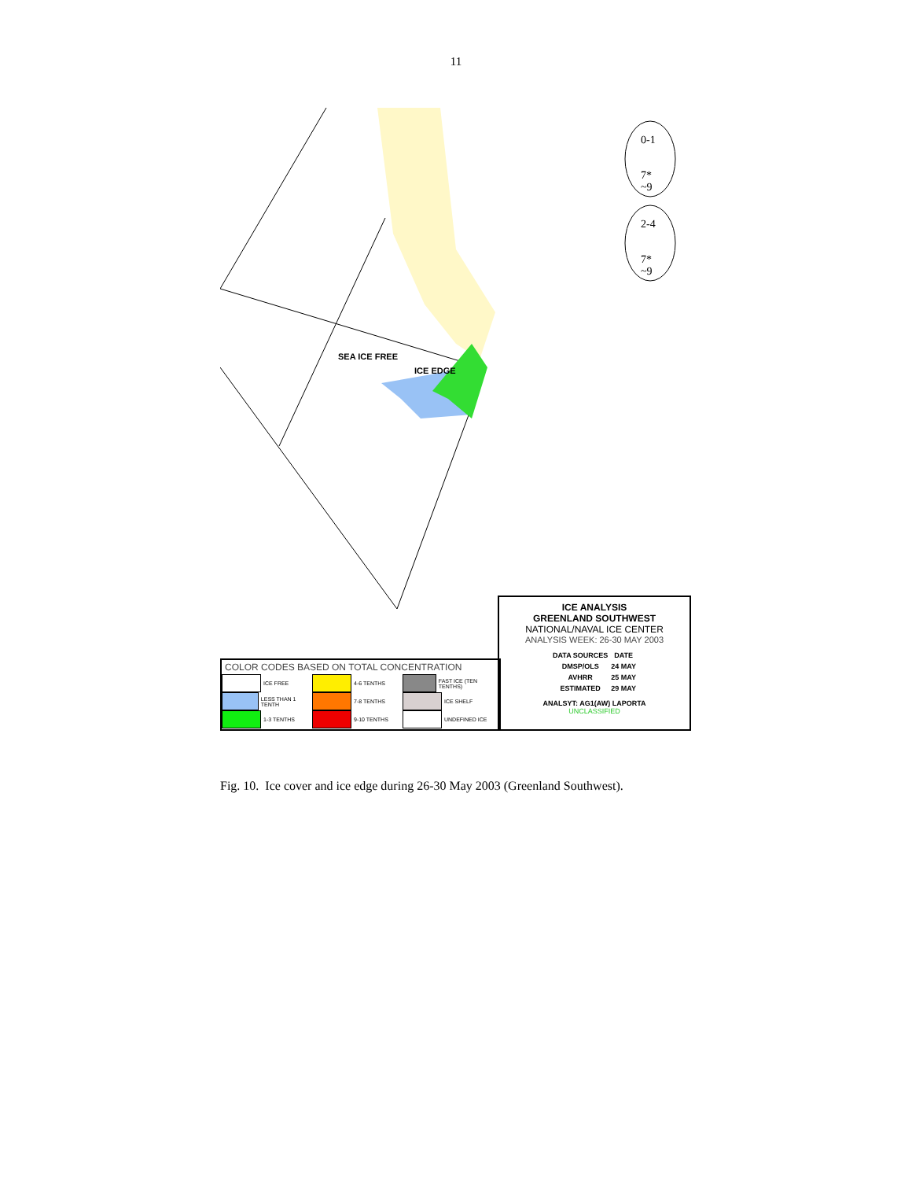11
0-1
7*
~9
2-4
7*
~9
SEA ICE FREE
ICE EDGE
ICE ANALYSIS
GREENLAND SOUTHWEST
NATIONAL/NAVAL ICE CENTER
ANALYSIS WEEK: 26-30 MAY 2003
| DATA SOURCES | DATE |
| DMSP/OLS | 24 MAY |
| AVHRR | 25 MAY |
| ESTIMATED | 29 MAY |
ANALSYT: AG1(AW) LAPORTA
UNCLASSIFIED
COLOR CODES BASED ON TOTAL CONCENTRATION
ICE FREE
LESS THAN 1 TENTH
1-3 TENTHS
4-6 TENTHS
7-8 TENTHS
9-10 TENTHS
FAST ICE (TEN TENTHS)
ICE SHELF
UNDEFINED ICE
Fig. 10. Ice cover and ice edge during 26-30 May 2003 (Greenland Southwest).